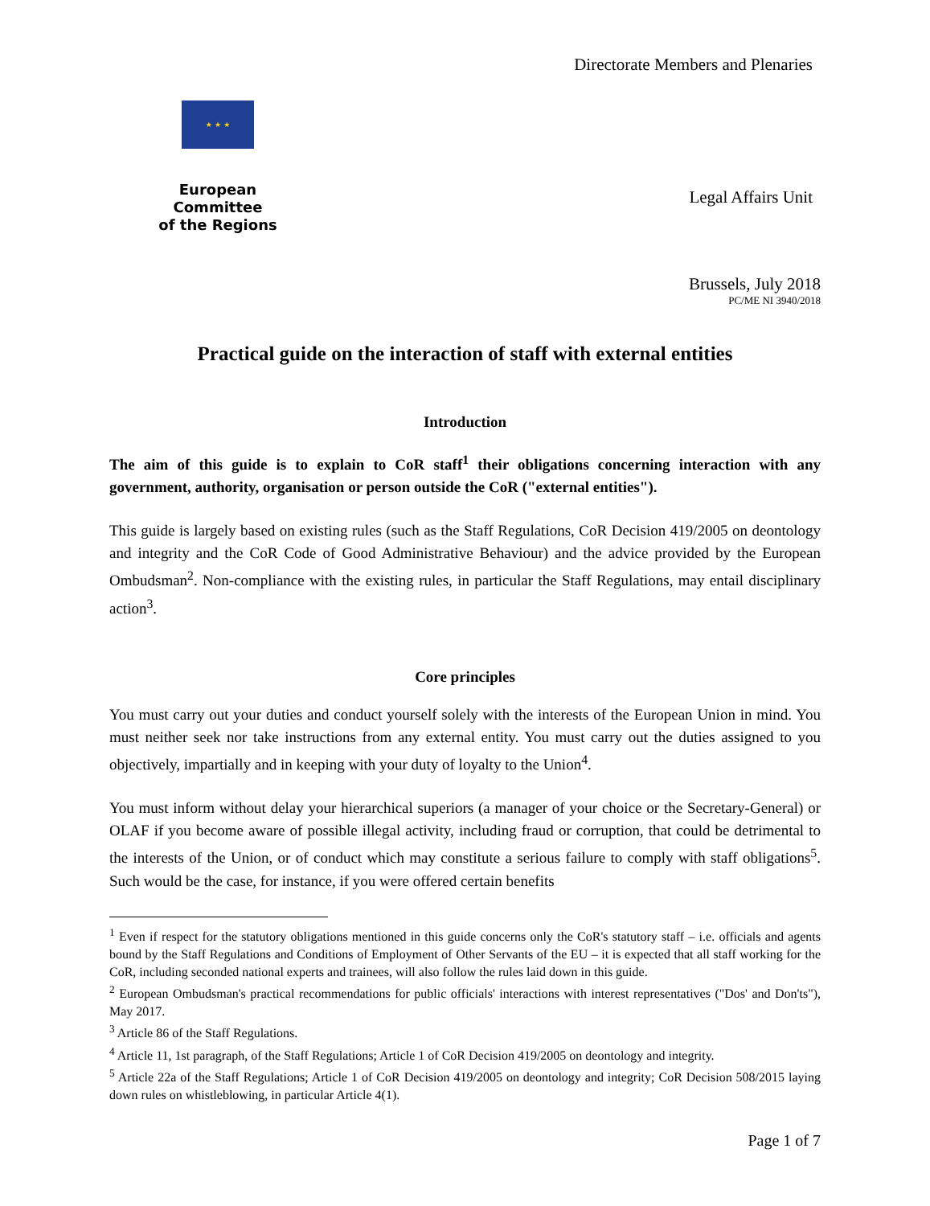★ ★ ★
European Committee
of the Regions
Directorate Members and Plenaries
Legal Affairs Unit
Brussels, July 2018
PC/ME NI 3940/2018
Practical guide on the interaction of staff with external entities
Introduction
The aim of this guide is to explain to CoR staff<sup>1</sup> their obligations concerning interaction with any government, authority, organisation or person outside the CoR ("external entities").
This guide is largely based on existing rules (such as the Staff Regulations, CoR Decision 419/2005 on deontology and integrity and the CoR Code of Good Administrative Behaviour) and the advice provided by the European Ombudsman<sup>2</sup>. Non-compliance with the existing rules, in particular the Staff Regulations, may entail disciplinary action<sup>3</sup>.
Core principles
You must carry out your duties and conduct yourself solely with the interests of the European Union in mind. You must neither seek nor take instructions from any external entity. You must carry out the duties assigned to you objectively, impartially and in keeping with your duty of loyalty to the Union<sup>4</sup>.
You must inform without delay your hierarchical superiors (a manager of your choice or the Secretary-General) or OLAF if you become aware of possible illegal activity, including fraud or corruption, that could be detrimental to the interests of the Union, or of conduct which may constitute a serious failure to comply with staff obligations<sup>5</sup>. Such would be the case, for instance, if you were offered certain benefits
<sup>1</sup> Even if respect for the statutory obligations mentioned in this guide concerns only the CoR's statutory staff – i.e. officials and agents bound by the Staff Regulations and Conditions of Employment of Other Servants of the EU – it is expected that all staff working for the CoR, including seconded national experts and trainees, will also follow the rules laid down in this guide.
<sup>2</sup> European Ombudsman's practical recommendations for public officials' interactions with interest representatives ("Dos' and Don'ts"), May 2017.
<sup>3</sup> Article 86 of the Staff Regulations.
<sup>4</sup> Article 11, 1st paragraph, of the Staff Regulations; Article 1 of CoR Decision 419/2005 on deontology and integrity.
<sup>5</sup> Article 22a of the Staff Regulations; Article 1 of CoR Decision 419/2005 on deontology and integrity; CoR Decision 508/2015 laying down rules on whistleblowing, in particular Article 4(1).
Page 1 of 7